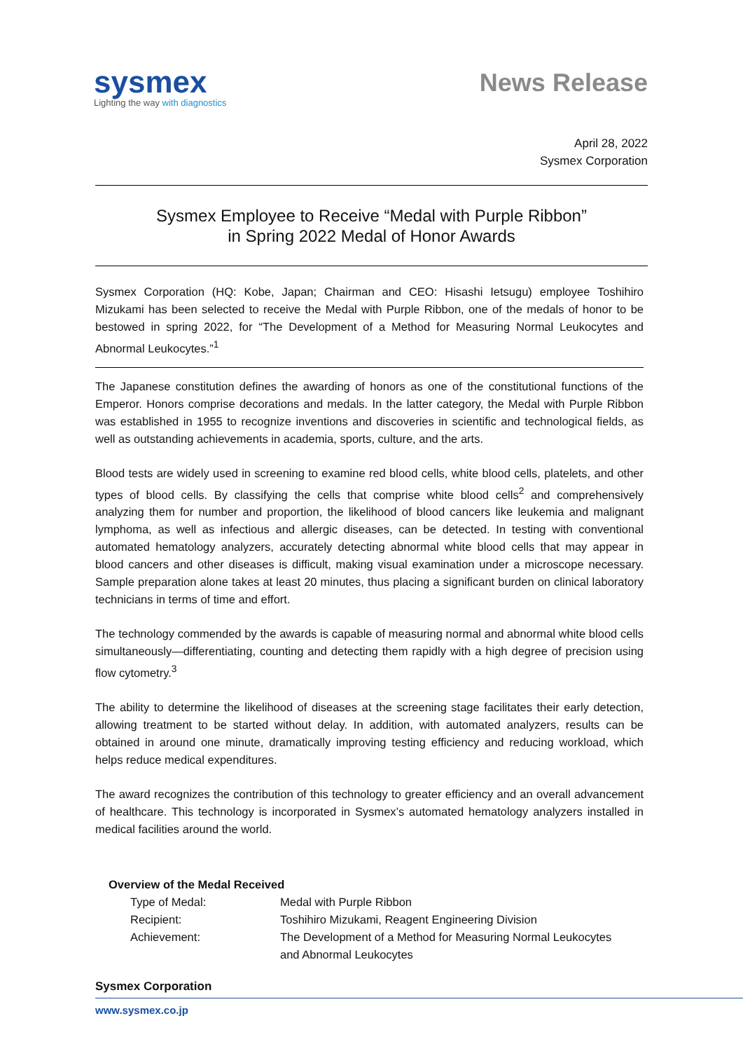sysmex
Lighting the way with diagnostics
News Release
April 28, 2022
Sysmex Corporation
Sysmex Employee to Receive “Medal with Purple Ribbon”
in Spring 2022 Medal of Honor Awards
Sysmex Corporation (HQ: Kobe, Japan; Chairman and CEO: Hisashi Ietsugu) employee Toshihiro Mizukami has been selected to receive the Medal with Purple Ribbon, one of the medals of honor to be bestowed in spring 2022, for “The Development of a Method for Measuring Normal Leukocytes and Abnormal Leukocytes.”<sup>1</sup>
The Japanese constitution defines the awarding of honors as one of the constitutional functions of the Emperor. Honors comprise decorations and medals. In the latter category, the Medal with Purple Ribbon was established in 1955 to recognize inventions and discoveries in scientific and technological fields, as well as outstanding achievements in academia, sports, culture, and the arts.
Blood tests are widely used in screening to examine red blood cells, white blood cells, platelets, and other types of blood cells. By classifying the cells that comprise white blood cells<sup>2</sup> and comprehensively analyzing them for number and proportion, the likelihood of blood cancers like leukemia and malignant lymphoma, as well as infectious and allergic diseases, can be detected. In testing with conventional automated hematology analyzers, accurately detecting abnormal white blood cells that may appear in blood cancers and other diseases is difficult, making visual examination under a microscope necessary. Sample preparation alone takes at least 20 minutes, thus placing a significant burden on clinical laboratory technicians in terms of time and effort.
The technology commended by the awards is capable of measuring normal and abnormal white blood cells simultaneously—differentiating, counting and detecting them rapidly with a high degree of precision using flow cytometry.<sup>3</sup>
The ability to determine the likelihood of diseases at the screening stage facilitates their early detection, allowing treatment to be started without delay. In addition, with automated analyzers, results can be obtained in around one minute, dramatically improving testing efficiency and reducing workload, which helps reduce medical expenditures.
The award recognizes the contribution of this technology to greater efficiency and an overall advancement of healthcare. This technology is incorporated in Sysmex’s automated hematology analyzers installed in medical facilities around the world.
Overview of the Medal Received
| Type of Medal: | Medal with Purple Ribbon |
| Recipient: | Toshihiro Mizukami, Reagent Engineering Division |
| Achievement: | The Development of a Method for Measuring Normal Leukocytes and Abnormal Leukocytes |
Sysmex Corporation
www.sysmex.co.jp